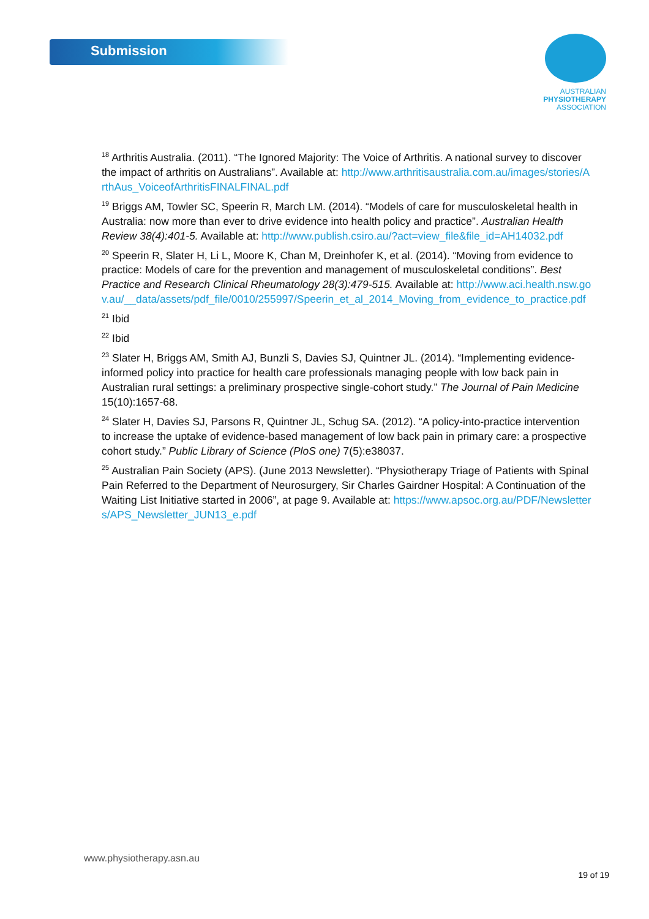Submission
AUSTRALIAN
PHYSIOTHERAPY
ASSOCIATION
<sup>18</sup> Arthritis Australia. (2011). “The Ignored Majority: The Voice of Arthritis. A national survey to discover the impact of arthritis on Australians”. Available at: http://www.arthritisaustralia.com.au/images/stories/ArthAus_VoiceofArthritisFINALFINAL.pdf
<sup>19</sup> Briggs AM, Towler SC, Speerin R, March LM. (2014). “Models of care for musculoskeletal health in Australia: now more than ever to drive evidence into health policy and practice”. Australian Health Review 38(4):401-5. Available at: http://www.publish.csiro.au/?act=view_file&file_id=AH14032.pdf
<sup>20</sup> Speerin R, Slater H, Li L, Moore K, Chan M, Dreinhofer K, et al. (2014). “Moving from evidence to practice: Models of care for the prevention and management of musculoskeletal conditions”. Best Practice and Research Clinical Rheumatology 28(3):479-515. Available at: http://www.aci.health.nsw.gov.au/__data/assets/pdf_file/0010/255997/Speerin_et_al_2014_Moving_from_evidence_to_practice.pdf
<sup>21</sup> Ibid
<sup>22</sup> Ibid
<sup>23</sup> Slater H, Briggs AM, Smith AJ, Bunzli S, Davies SJ, Quintner JL. (2014). “Implementing evidence-informed policy into practice for health care professionals managing people with low back pain in Australian rural settings: a preliminary prospective single-cohort study.” The Journal of Pain Medicine 15(10):1657-68.
<sup>24</sup> Slater H, Davies SJ, Parsons R, Quintner JL, Schug SA. (2012). “A policy-into-practice intervention to increase the uptake of evidence-based management of low back pain in primary care: a prospective cohort study.” Public Library of Science (PloS one) 7(5):e38037.
<sup>25</sup> Australian Pain Society (APS). (June 2013 Newsletter). “Physiotherapy Triage of Patients with Spinal Pain Referred to the Department of Neurosurgery, Sir Charles Gairdner Hospital: A Continuation of the Waiting List Initiative started in 2006”, at page 9. Available at: https://www.apsoc.org.au/PDF/Newsletters/APS_Newsletter_JUN13_e.pdf
www.physiotherapy.asn.au
19 of 19